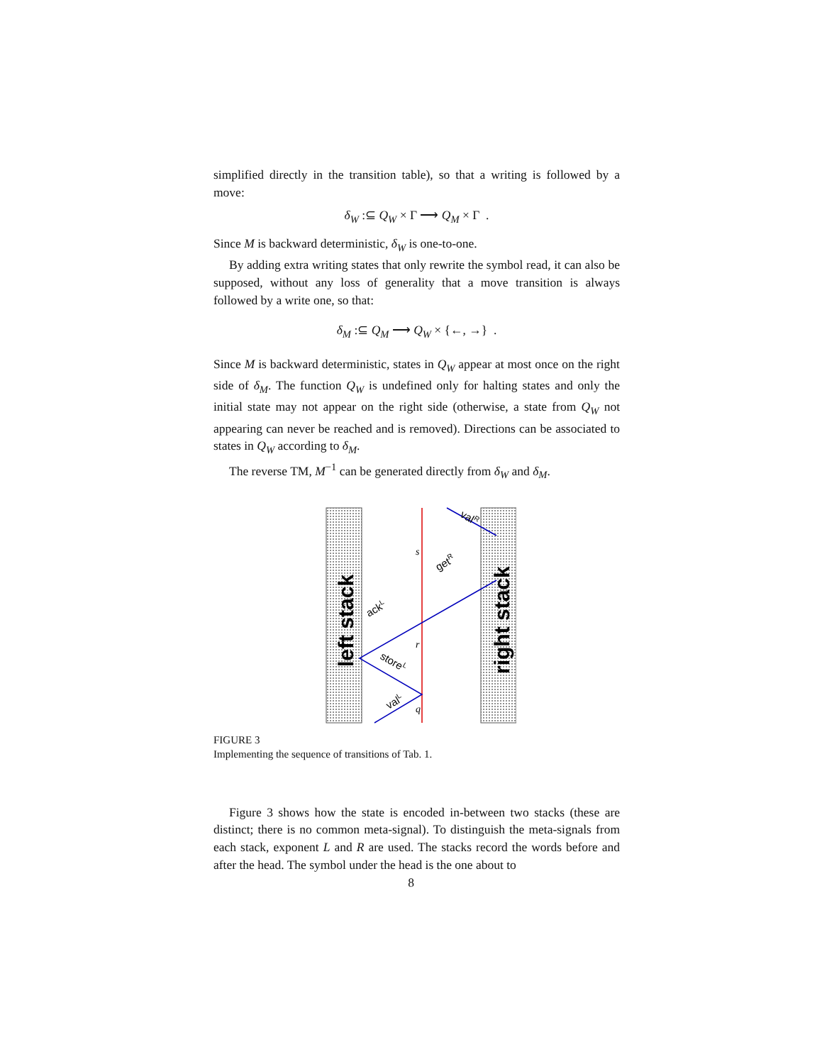simplified directly in the transition table), so that a writing is followed by a move:
δ<sub>W</sub> :⊆ Q<sub>W</sub> × Γ ⟶ Q<sub>M</sub> × Γ .
Since M is backward deterministic, δ<sub>W</sub> is one-to-one.
By adding extra writing states that only rewrite the symbol read, it can also be supposed, without any loss of generality that a move transition is always followed by a write one, so that:
δ<sub>M</sub> :⊆ Q<sub>M</sub> ⟶ Q<sub>W</sub> × {←, →} .
Since M is backward deterministic, states in Q<sub>W</sub> appear at most once on the right side of δ<sub>M</sub>. The function Q<sub>W</sub> is undefined only for halting states and only the initial state may not appear on the right side (otherwise, a state from Q<sub>W</sub> not appearing can never be reached and is removed). Directions can be associated to states in Q<sub>W</sub> according to δ<sub>M</sub>.
The reverse TM, M<sup>−1</sup> can be generated directly from δ<sub>W</sub> and δ<sub>M</sub>.
s
r
q
left stack
right stack
valR
getR
ackL
storeL
valL
FIGURE 3
Implementing the sequence of transitions of Tab. 1.
Figure 3 shows how the state is encoded in-between two stacks (these are distinct; there is no common meta-signal). To distinguish the meta-signals from each stack, exponent L and R are used. The stacks record the words before and after the head. The symbol under the head is the one about to
8